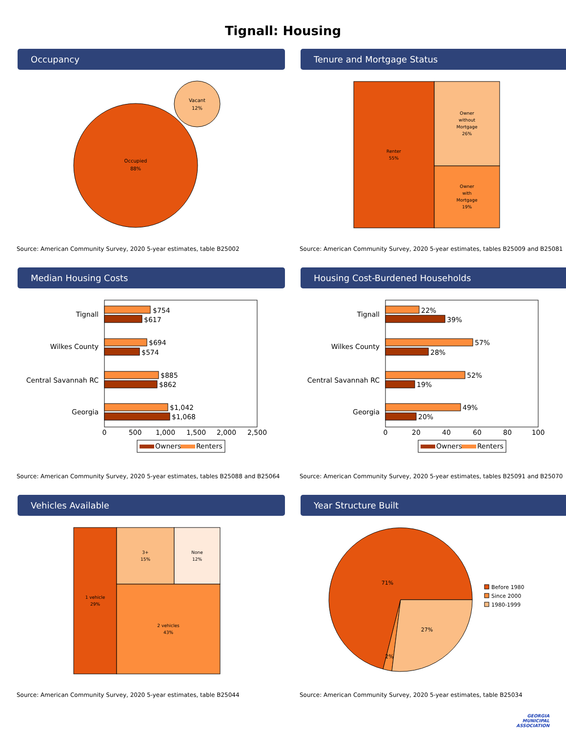Tignall: Housing
Occupancy
Occupied
88%
Vacant
12%
Source: American Community Survey, 2020 5-year estimates, table B25002
Tenure and Mortgage Status
Renter
55%
Owner
without
Mortgage
26%
Owner
with
Mortgage
19%
Source: American Community Survey, 2020 5-year estimates, tables B25009 and B25081
Median Housing Costs
Tignall
$754
$617
Wilkes County
$694
$574
Central Savannah RC
$885
$862
Georgia
$1,042
$1,068
0
500
1,000
1,500
2,000
2,500
Owners
Renters
Source: American Community Survey, 2020 5-year estimates, tables B25088 and B25064
Housing Cost-Burdened Households
Tignall
22%
39%
Wilkes County
57%
28%
Central Savannah RC
52%
19%
Georgia
49%
20%
0
20
40
60
80
100
Owners
Renters
Source: American Community Survey, 2020 5-year estimates, tables B25091 and B25070
Vehicles Available
1 vehicle
29%
3+
15%
None
12%
2 vehicles
43%
Source: American Community Survey, 2020 5-year estimates, table B25044
Year Structure Built
71%
27%
2%
Before 1980
Since 2000
1980-1999
Source: American Community Survey, 2020 5-year estimates, table B25034
GEORGIA
MUNICIPAL
ASSOCIATION